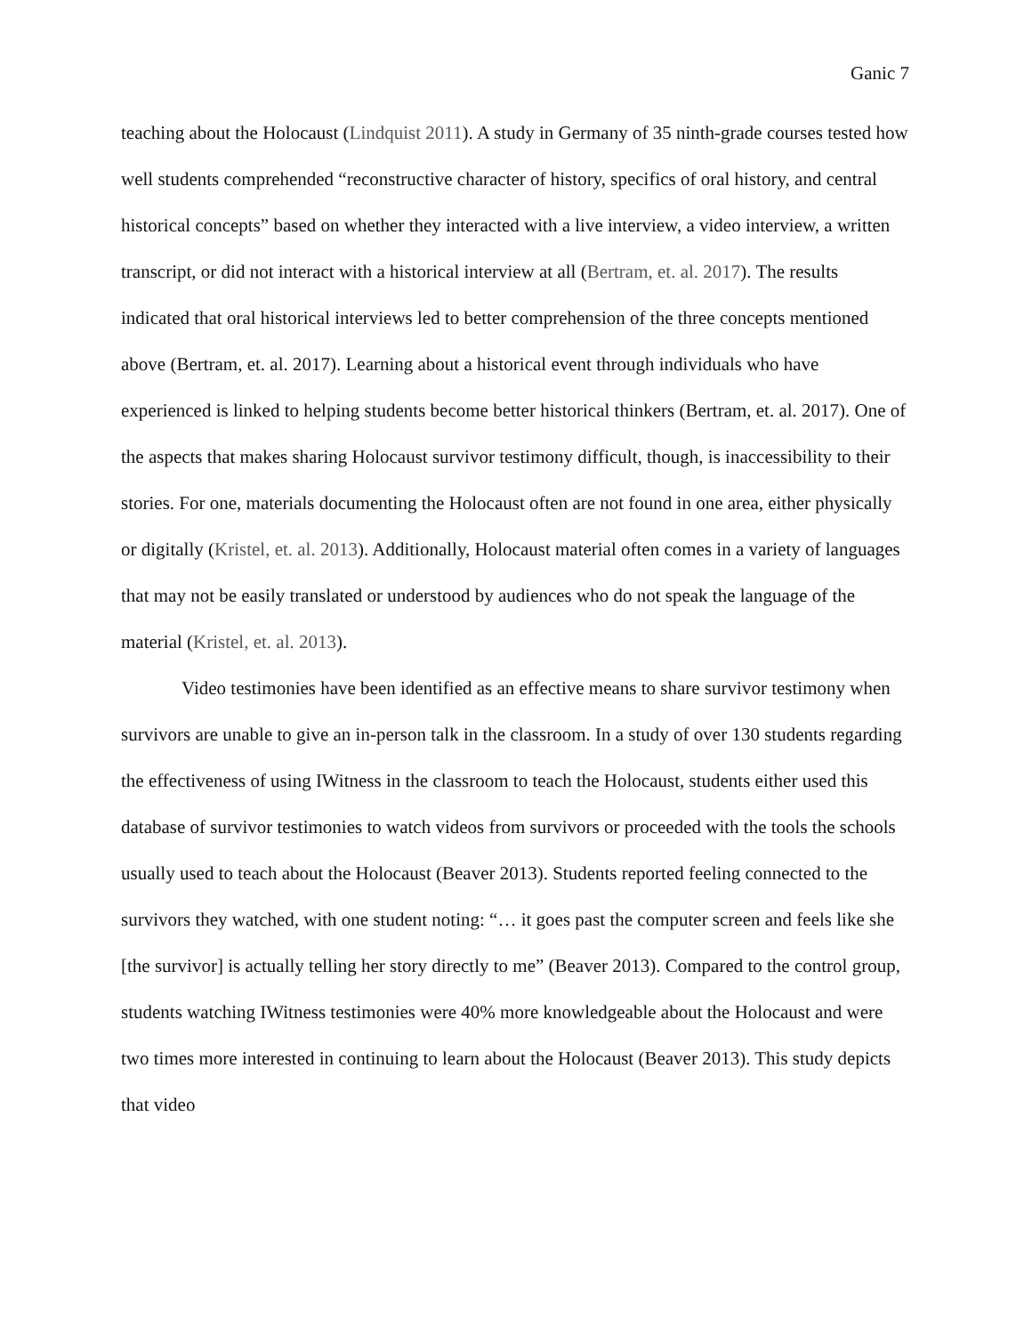Ganic 7
teaching about the Holocaust (Lindquist 2011). A study in Germany of 35 ninth-grade courses tested how well students comprehended “reconstructive character of history, specifics of oral history, and central historical concepts” based on whether they interacted with a live interview, a video interview, a written transcript, or did not interact with a historical interview at all (Bertram, et. al. 2017). The results indicated that oral historical interviews led to better comprehension of the three concepts mentioned above (Bertram, et. al. 2017). Learning about a historical event through individuals who have experienced is linked to helping students become better historical thinkers (Bertram, et. al. 2017). One of the aspects that makes sharing Holocaust survivor testimony difficult, though, is inaccessibility to their stories. For one, materials documenting the Holocaust often are not found in one area, either physically or digitally (Kristel, et. al. 2013). Additionally, Holocaust material often comes in a variety of languages that may not be easily translated or understood by audiences who do not speak the language of the material (Kristel, et. al. 2013).
Video testimonies have been identified as an effective means to share survivor testimony when survivors are unable to give an in-person talk in the classroom. In a study of over 130 students regarding the effectiveness of using IWitness in the classroom to teach the Holocaust, students either used this database of survivor testimonies to watch videos from survivors or proceeded with the tools the schools usually used to teach about the Holocaust (Beaver 2013). Students reported feeling connected to the survivors they watched, with one student noting: “… it goes past the computer screen and feels like she [the survivor] is actually telling her story directly to me” (Beaver 2013). Compared to the control group, students watching IWitness testimonies were 40% more knowledgeable about the Holocaust and were two times more interested in continuing to learn about the Holocaust (Beaver 2013). This study depicts that video